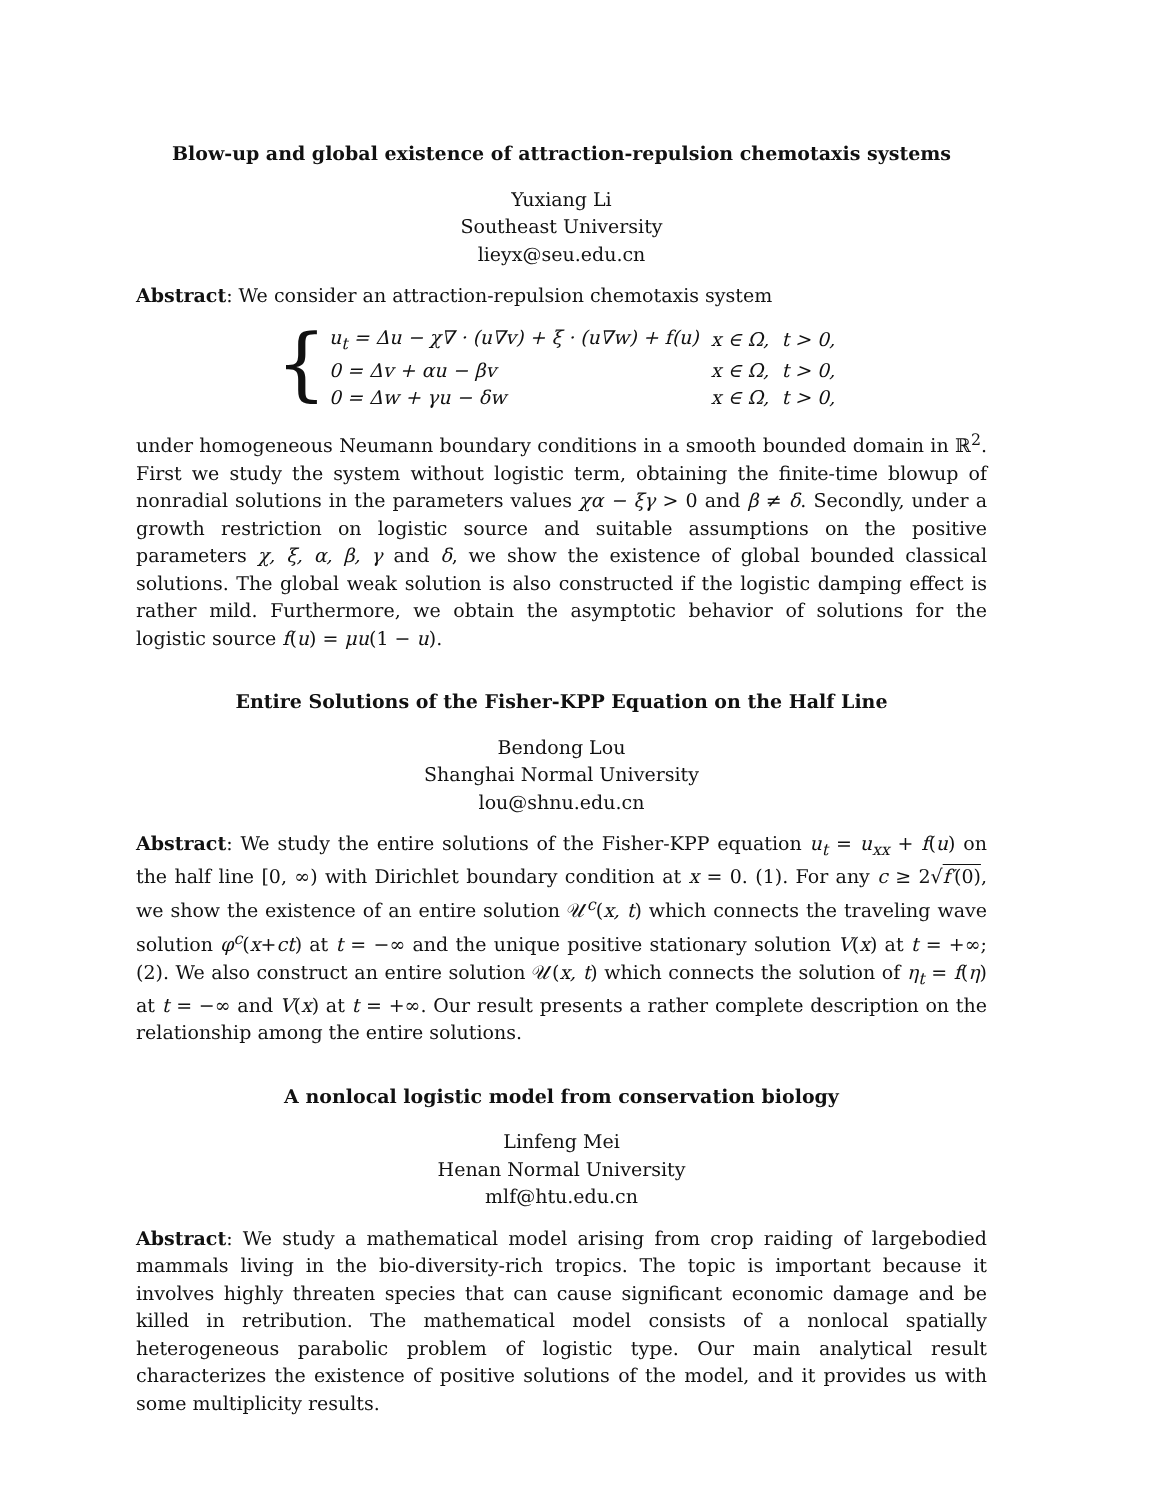Blow-up and global existence of attraction-repulsion chemotaxis systems
Yuxiang Li
Southeast University
lieyx@seu.edu.cn
Abstract: We consider an attraction-repulsion chemotaxis system
{
| u<sub>t</sub> = Δu − χ∇ · (u∇v) + ξ · (u∇w) + f(u) | x ∈ Ω, t > 0, |
| 0 = Δv + αu − βv | x ∈ Ω, t > 0, |
| 0 = Δw + γu − δw | x ∈ Ω, t > 0, |
under homogeneous Neumann boundary conditions in a smooth bounded domain in ℝ<sup>2</sup>. First we study the system without logistic term, obtaining the finite-time blowup of nonradial solutions in the parameters values χα − ξγ > 0 and β ≠ δ. Secondly, under a growth restriction on logistic source and suitable assumptions on the positive parameters χ, ξ, α, β, γ and δ, we show the existence of global bounded classical solutions. The global weak solution is also constructed if the logistic damping effect is rather mild. Furthermore, we obtain the asymptotic behavior of solutions for the logistic source f(u) = μu(1 − u).
Entire Solutions of the Fisher-KPP Equation on the Half Line
Bendong Lou
Shanghai Normal University
lou@shnu.edu.cn
Abstract: We study the entire solutions of the Fisher-KPP equation u<sub>t</sub> = u<sub>xx</sub> + f(u) on the half line [0, ∞) with Dirichlet boundary condition at x = 0. (1). For any c ≥ 2√f′(0), we show the existence of an entire solution 𝒰<sup>c</sup>(x, t) which connects the traveling wave solution φ<sup>c</sup>(x+ct) at t = −∞ and the unique positive stationary solution V(x) at t = +∞; (2). We also construct an entire solution 𝒰(x, t) which connects the solution of η<sub>t</sub> = f(η) at t = −∞ and V(x) at t = +∞. Our result presents a rather complete description on the relationship among the entire solutions.
A nonlocal logistic model from conservation biology
Linfeng Mei
Henan Normal University
mlf@htu.edu.cn
Abstract: We study a mathematical model arising from crop raiding of largebodied mammals living in the bio-diversity-rich tropics. The topic is important because it involves highly threaten species that can cause significant economic damage and be killed in retribution. The mathematical model consists of a nonlocal spatially heterogeneous parabolic problem of logistic type. Our main analytical result characterizes the existence of positive solutions of the model, and it provides us with some multiplicity results.